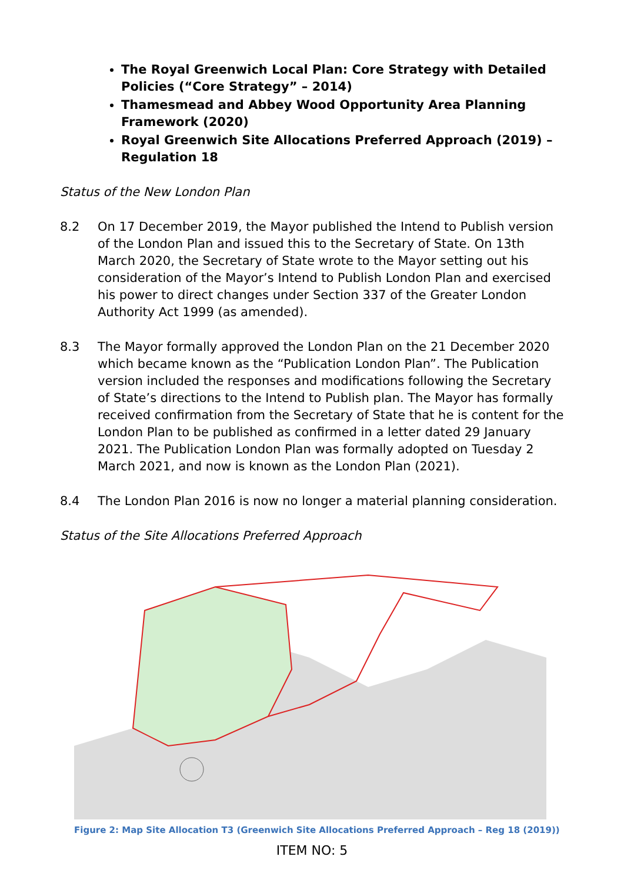The Royal Greenwich Local Plan: Core Strategy with Detailed Policies (“Core Strategy” – 2014)
Thamesmead and Abbey Wood Opportunity Area Planning Framework (2020)
Royal Greenwich Site Allocations Preferred Approach (2019) – Regulation 18
Status of the New London Plan
8.2 On 17 December 2019, the Mayor published the Intend to Publish version of the London Plan and issued this to the Secretary of State. On 13th March 2020, the Secretary of State wrote to the Mayor setting out his consideration of the Mayor’s Intend to Publish London Plan and exercised his power to direct changes under Section 337 of the Greater London Authority Act 1999 (as amended).
8.3 The Mayor formally approved the London Plan on the 21 December 2020 which became known as the “Publication London Plan”. The Publication version included the responses and modifications following the Secretary of State’s directions to the Intend to Publish plan. The Mayor has formally received confirmation from the Secretary of State that he is content for the London Plan to be published as confirmed in a letter dated 29 January 2021. The Publication London Plan was formally adopted on Tuesday 2 March 2021, and now is known as the London Plan (2021).
8.4 The London Plan 2016 is now no longer a material planning consideration.
Status of the Site Allocations Preferred Approach
Figure 2: Map Site Allocation T3 (Greenwich Site Allocations Preferred Approach – Reg 18 (2019))
ITEM NO: 5